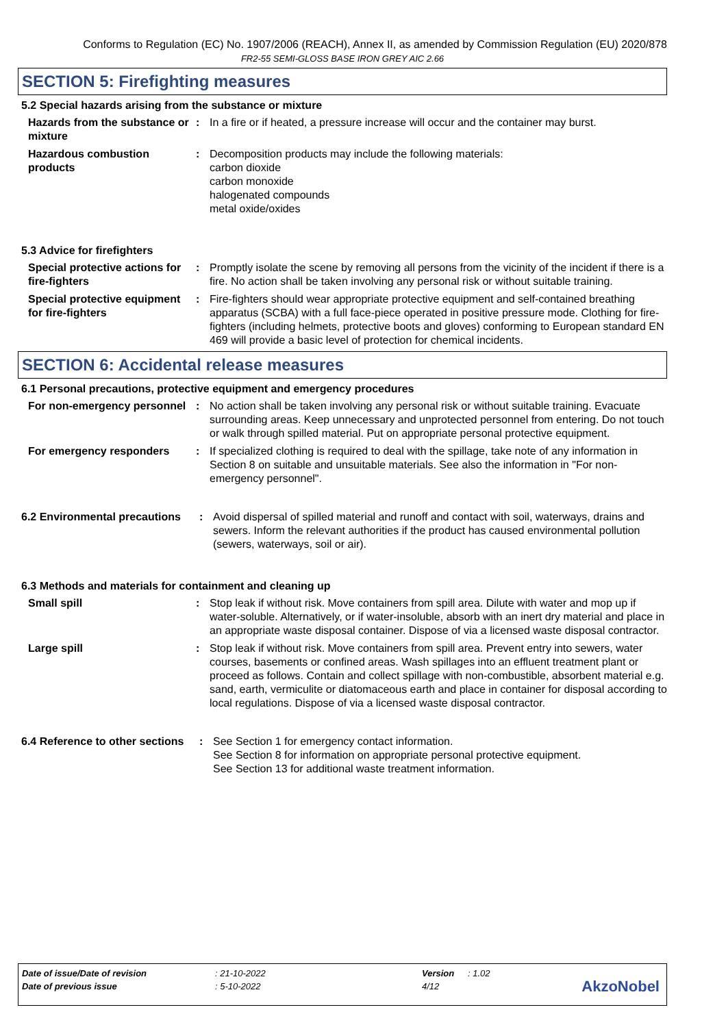Conforms to Regulation (EC) No. 1907/2006 (REACH), Annex II, as amended by Commission Regulation (EU) 2020/878
FR2-55 SEMI-GLOSS BASE IRON GREY AIC 2.66
SECTION 5: Firefighting measures
5.2 Special hazards arising from the substance or mixture
Hazards from the substance or mixture
: In a fire or if heated, a pressure increase will occur and the container may burst.
Hazardous combustion products
: Decomposition products may include the following materials:
carbon dioxide
carbon monoxide
halogenated compounds
metal oxide/oxides
5.3 Advice for firefighters
Special protective actions for fire-fighters
: Promptly isolate the scene by removing all persons from the vicinity of the incident if there is a fire. No action shall be taken involving any personal risk or without suitable training.
Special protective equipment for fire-fighters
: Fire-fighters should wear appropriate protective equipment and self-contained breathing apparatus (SCBA) with a full face-piece operated in positive pressure mode. Clothing for fire-fighters (including helmets, protective boots and gloves) conforming to European standard EN 469 will provide a basic level of protection for chemical incidents.
SECTION 6: Accidental release measures
6.1 Personal precautions, protective equipment and emergency procedures
For non-emergency personnel
: No action shall be taken involving any personal risk or without suitable training. Evacuate surrounding areas. Keep unnecessary and unprotected personnel from entering. Do not touch or walk through spilled material. Put on appropriate personal protective equipment.
For emergency responders : If specialized clothing is required to deal with the spillage, take note of any information in Section 8 on suitable and unsuitable materials. See also the information in "For non-emergency personnel".
6.2 Environmental precautions
: Avoid dispersal of spilled material and runoff and contact with soil, waterways, drains and sewers. Inform the relevant authorities if the product has caused environmental pollution (sewers, waterways, soil or air).
6.3 Methods and materials for containment and cleaning up
Small spill : Stop leak if without risk. Move containers from spill area. Dilute with water and mop up if water-soluble. Alternatively, or if water-insoluble, absorb with an inert dry material and place in an appropriate waste disposal container. Dispose of via a licensed waste disposal contractor.
Large spill : Stop leak if without risk. Move containers from spill area. Prevent entry into sewers, water courses, basements or confined areas. Wash spillages into an effluent treatment plant or proceed as follows. Contain and collect spillage with non-combustible, absorbent material e.g. sand, earth, vermiculite or diatomaceous earth and place in container for disposal according to local regulations. Dispose of via a licensed waste disposal contractor.
6.4 Reference to other sections
: See Section 1 for emergency contact information.
See Section 8 for information on appropriate personal protective equipment.
See Section 13 for additional waste treatment information.
| Date of issue/Date of revision | : 21-10-2022 | Version | : 1.02 |
| Date of previous issue | : 5-10-2022 | 4/12 | |
AkzoNobel